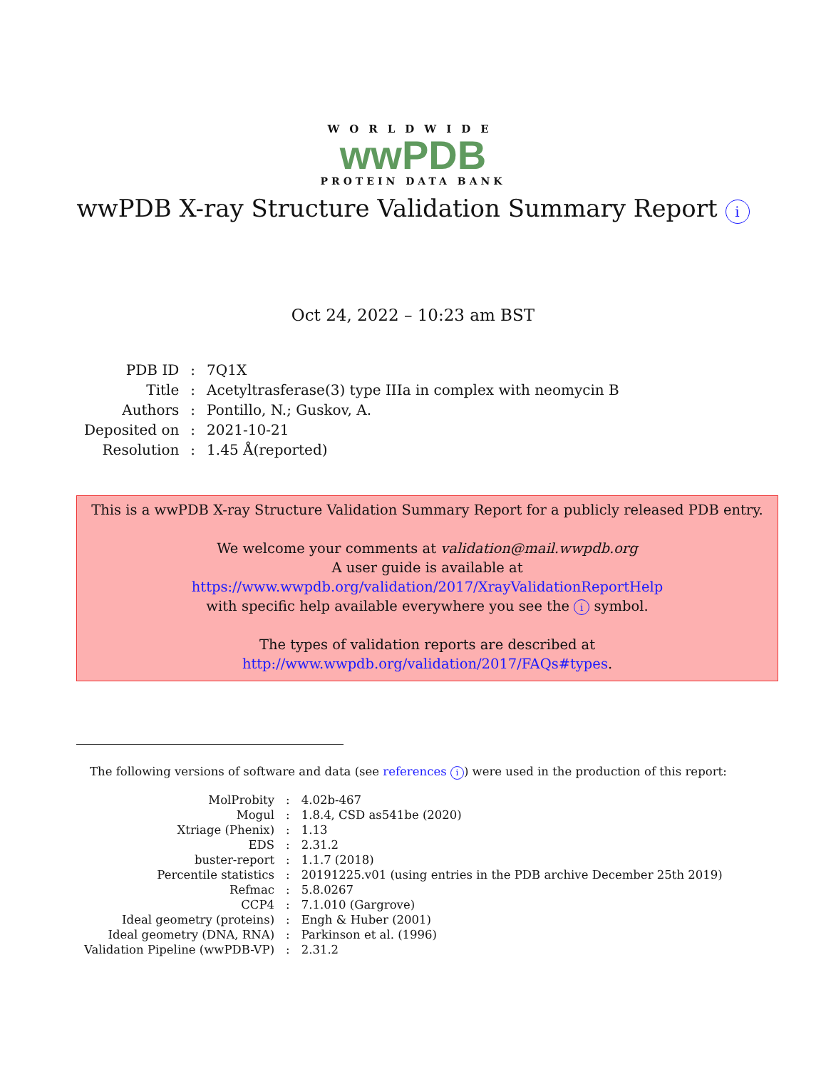WORLDWIDE
wwPDB
PROTEIN DATA BANK
wwPDB X-ray Structure Validation Summary Report i
Oct 24, 2022 – 10:23 am BST
| PDB ID | : | 7Q1X |
| Title | : | Acetyltrasferase(3) type IIIa in complex with neomycin B |
| Authors | : | Pontillo, N.; Guskov, A. |
| Deposited on | : | 2021-10-21 |
| Resolution | : | 1.45 Å(reported) |
This is a wwPDB X-ray Structure Validation Summary Report for a publicly released PDB entry.
We welcome your comments at validation@mail.wwpdb.org
A user guide is available at
https://www.wwpdb.org/validation/2017/XrayValidationReportHelp
with specific help available everywhere you see the i symbol.
The types of validation reports are described at
http://www.wwpdb.org/validation/2017/FAQs#types.
The following versions of software and data (see references i) were used in the production of this report:
| MolProbity | : | 4.02b-467 |
| Mogul | : | 1.8.4, CSD as541be (2020) |
| Xtriage (Phenix) | : | 1.13 |
| EDS | : | 2.31.2 |
| buster-report | : | 1.1.7 (2018) |
| Percentile statistics | : | 20191225.v01 (using entries in the PDB archive December 25th 2019) |
| Refmac | : | 5.8.0267 |
| CCP4 | : | 7.1.010 (Gargrove) |
| Ideal geometry (proteins) | : | Engh & Huber (2001) |
| Ideal geometry (DNA, RNA) | : | Parkinson et al. (1996) |
| Validation Pipeline (wwPDB-VP) | : | 2.31.2 |